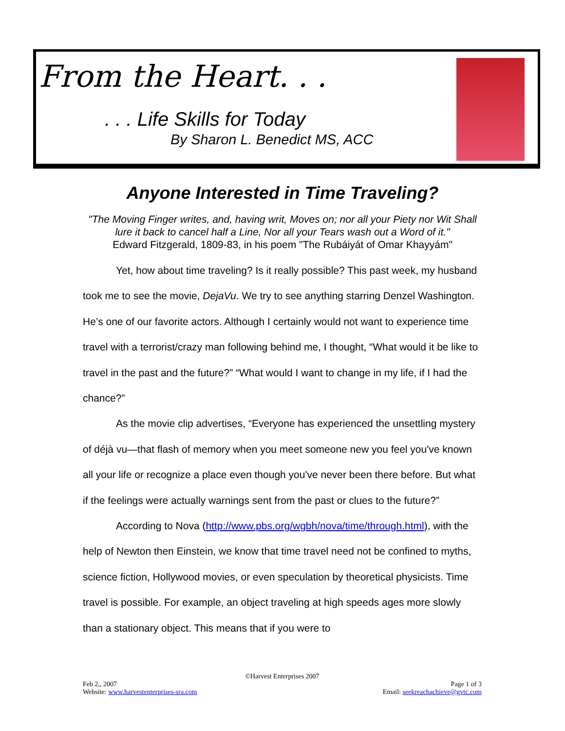From the Heart. . .
. . . Life Skills for Today
By Sharon L. Benedict MS, ACC
Anyone Interested in Time Traveling?
"The Moving Finger writes, and, having writ, Moves on; nor all your Piety nor Wit Shall lure it back to cancel half a Line, Nor all your Tears wash out a Word of it."
Edward Fitzgerald, 1809-83, in his poem "The Rubáiyát of Omar Khayyám"
Yet, how about time traveling? Is it really possible? This past week, my husband took me to see the movie, DejaVu. We try to see anything starring Denzel Washington. He’s one of our favorite actors. Although I certainly would not want to experience time travel with a terrorist/crazy man following behind me, I thought, “What would it be like to travel in the past and the future?” “What would I want to change in my life, if I had the chance?”
As the movie clip advertises, “Everyone has experienced the unsettling mystery of déjà vu—that flash of memory when you meet someone new you feel you've known all your life or recognize a place even though you've never been there before. But what if the feelings were actually warnings sent from the past or clues to the future?”
According to Nova (http://www.pbs.org/wgbh/nova/time/through.html), with the help of Newton then Einstein, we know that time travel need not be confined to myths, science fiction, Hollywood movies, or even speculation by theoretical physicists. Time travel is possible. For example, an object traveling at high speeds ages more slowly than a stationary object. This means that if you were to
©Harvest Enterprises 2007
Feb 2,, 2007 Page 1 of 3
Website: www.harvestenterprises-sra.com Email: seekreachachieve@gvtc.com